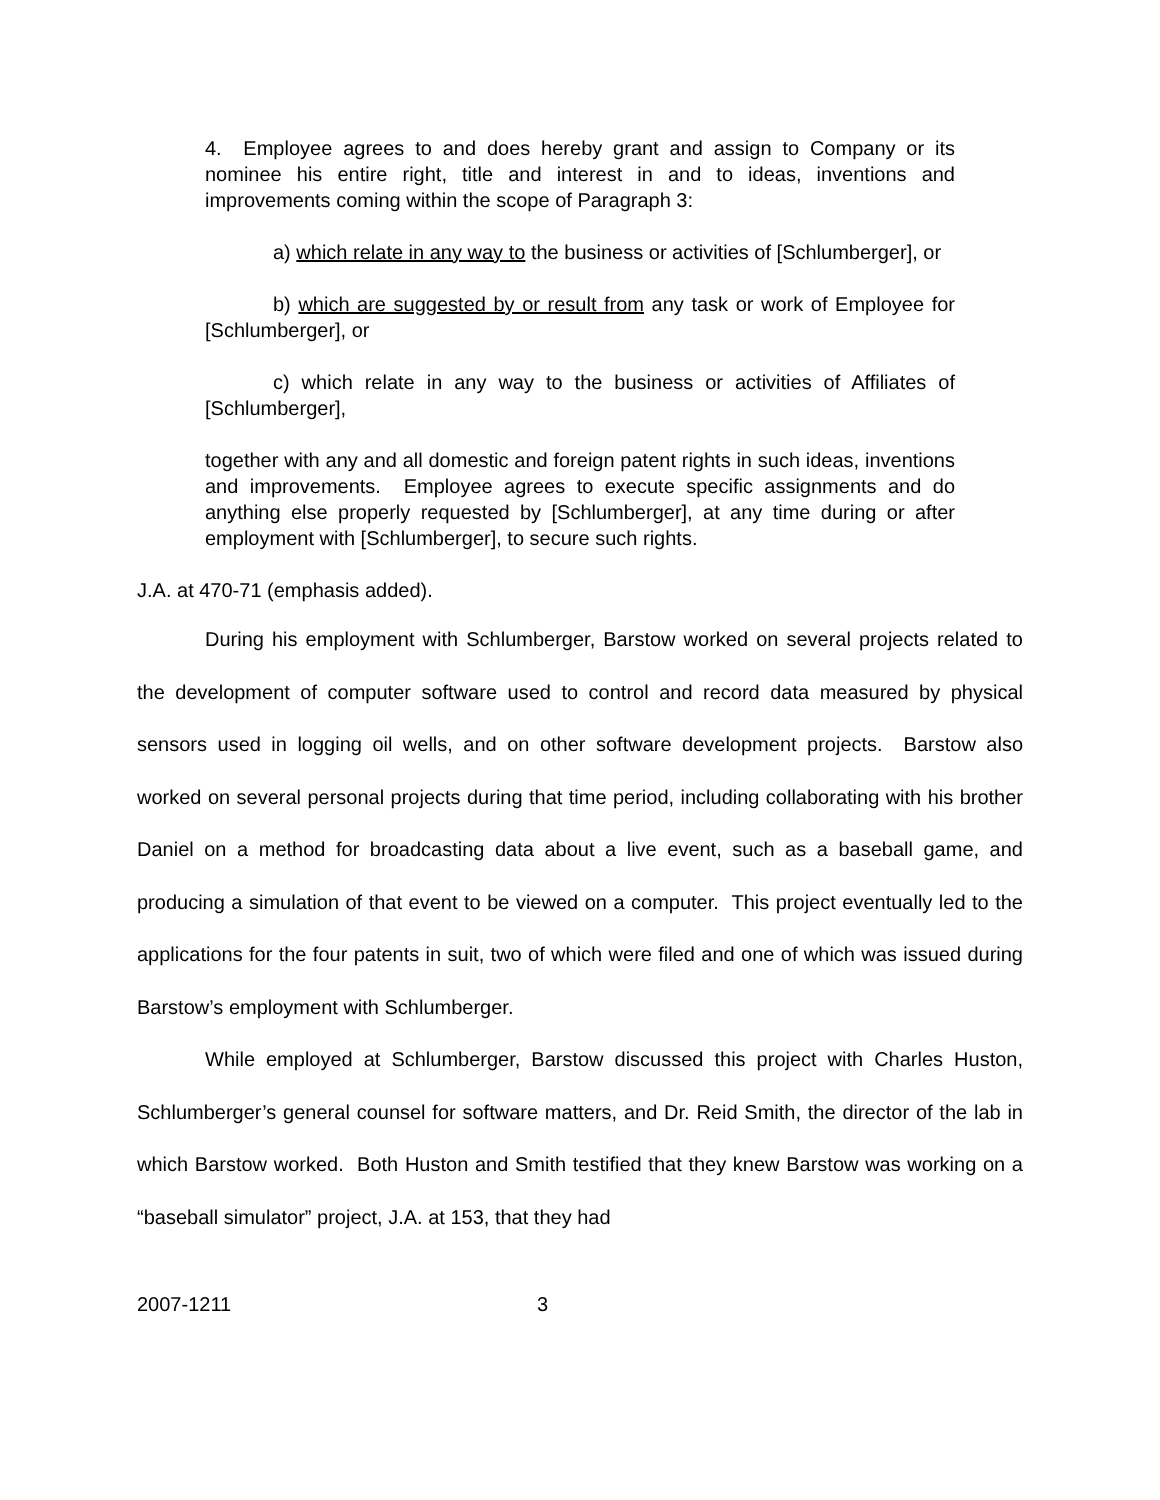4. Employee agrees to and does hereby grant and assign to Company or its nominee his entire right, title and interest in and to ideas, inventions and improvements coming within the scope of Paragraph 3:
a) which relate in any way to the business or activities of [Schlumberger], or
b) which are suggested by or result from any task or work of Employee for [Schlumberger], or
c) which relate in any way to the business or activities of Affiliates of [Schlumberger],
together with any and all domestic and foreign patent rights in such ideas, inventions and improvements. Employee agrees to execute specific assignments and do anything else properly requested by [Schlumberger], at any time during or after employment with [Schlumberger], to secure such rights.
J.A. at 470-71 (emphasis added).
During his employment with Schlumberger, Barstow worked on several projects related to the development of computer software used to control and record data measured by physical sensors used in logging oil wells, and on other software development projects. Barstow also worked on several personal projects during that time period, including collaborating with his brother Daniel on a method for broadcasting data about a live event, such as a baseball game, and producing a simulation of that event to be viewed on a computer. This project eventually led to the applications for the four patents in suit, two of which were filed and one of which was issued during Barstow’s employment with Schlumberger.
While employed at Schlumberger, Barstow discussed this project with Charles Huston, Schlumberger’s general counsel for software matters, and Dr. Reid Smith, the director of the lab in which Barstow worked. Both Huston and Smith testified that they knew Barstow was working on a “baseball simulator” project, J.A. at 153, that they had
2007-1211 3